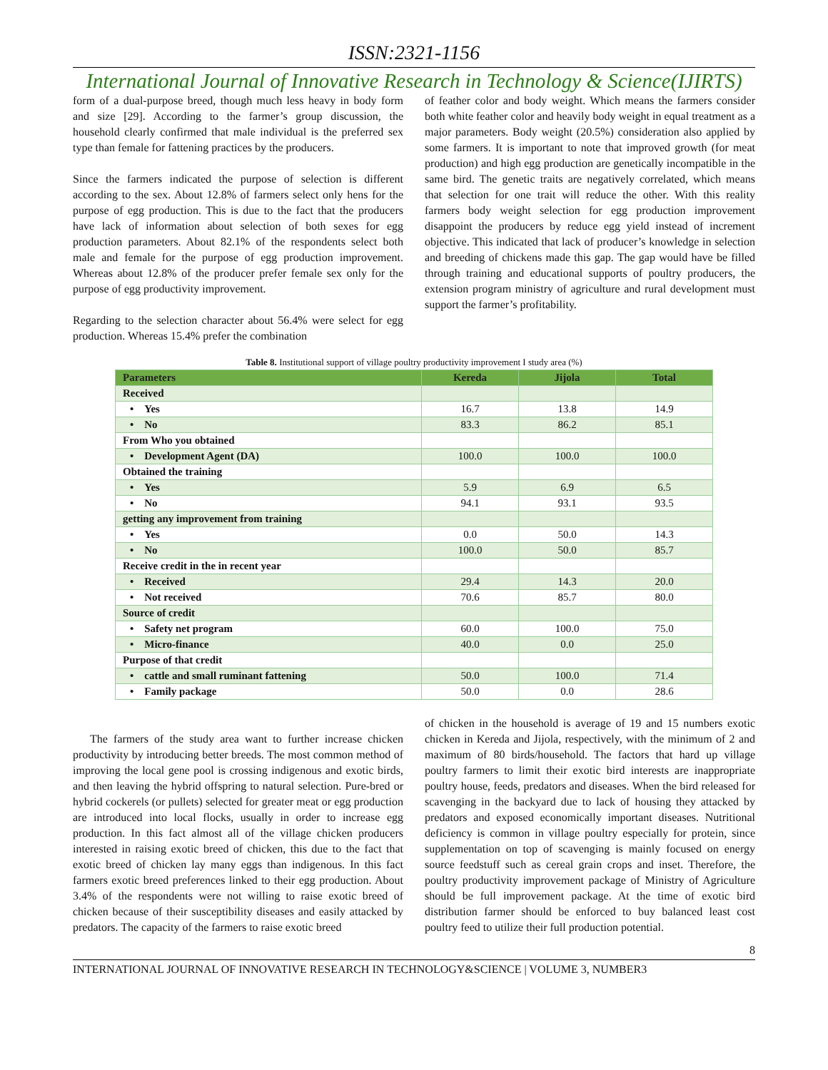ISSN:2321-1156
International Journal of Innovative Research in Technology & Science(IJIRTS)
form of a dual-purpose breed, though much less heavy in body form and size [29]. According to the farmer’s group discussion, the household clearly confirmed that male individual is the preferred sex type than female for fattening practices by the producers.
Since the farmers indicated the purpose of selection is different according to the sex. About 12.8% of farmers select only hens for the purpose of egg production. This is due to the fact that the producers have lack of information about selection of both sexes for egg production parameters. About 82.1% of the respondents select both male and female for the purpose of egg production improvement. Whereas about 12.8% of the producer prefer female sex only for the purpose of egg productivity improvement.
Regarding to the selection character about 56.4% were select for egg production. Whereas 15.4% prefer the combination
of feather color and body weight. Which means the farmers consider both white feather color and heavily body weight in equal treatment as a major parameters. Body weight (20.5%) consideration also applied by some farmers. It is important to note that improved growth (for meat production) and high egg production are genetically incompatible in the same bird. The genetic traits are negatively correlated, which means that selection for one trait will reduce the other. With this reality farmers body weight selection for egg production improvement disappoint the producers by reduce egg yield instead of increment objective. This indicated that lack of producer’s knowledge in selection and breeding of chickens made this gap. The gap would have be filled through training and educational supports of poultry producers, the extension program ministry of agriculture and rural development must support the farmer’s profitability.
Table 8. Institutional support of village poultry productivity improvement I study area (%)
| Parameters | Kereda | Jijola | Total |
| --- | --- | --- | --- |
| Received | | | |
| • Yes | 16.7 | 13.8 | 14.9 |
| • No | 83.3 | 86.2 | 85.1 |
| From Who you obtained | | | |
| • Development Agent (DA) | 100.0 | 100.0 | 100.0 |
| Obtained the training | | | |
| • Yes | 5.9 | 6.9 | 6.5 |
| • No | 94.1 | 93.1 | 93.5 |
| getting any improvement from training | | | |
| • Yes | 0.0 | 50.0 | 14.3 |
| • No | 100.0 | 50.0 | 85.7 |
| Receive credit in the in recent year | | | |
| • Received | 29.4 | 14.3 | 20.0 |
| • Not received | 70.6 | 85.7 | 80.0 |
| Source of credit | | | |
| • Safety net program | 60.0 | 100.0 | 75.0 |
| • Micro-finance | 40.0 | 0.0 | 25.0 |
| Purpose of that credit | | | |
| • cattle and small ruminant fattening | 50.0 | 100.0 | 71.4 |
| • Family package | 50.0 | 0.0 | 28.6 |
The farmers of the study area want to further increase chicken productivity by introducing better breeds. The most common method of improving the local gene pool is crossing indigenous and exotic birds, and then leaving the hybrid offspring to natural selection. Pure-bred or hybrid cockerels (or pullets) selected for greater meat or egg production are introduced into local flocks, usually in order to increase egg production. In this fact almost all of the village chicken producers interested in raising exotic breed of chicken, this due to the fact that exotic breed of chicken lay many eggs than indigenous. In this fact farmers exotic breed preferences linked to their egg production. About 3.4% of the respondents were not willing to raise exotic breed of chicken because of their susceptibility diseases and easily attacked by predators. The capacity of the farmers to raise exotic breed
of chicken in the household is average of 19 and 15 numbers exotic chicken in Kereda and Jijola, respectively, with the minimum of 2 and maximum of 80 birds/household. The factors that hard up village poultry farmers to limit their exotic bird interests are inappropriate poultry house, feeds, predators and diseases. When the bird released for scavenging in the backyard due to lack of housing they attacked by predators and exposed economically important diseases. Nutritional deficiency is common in village poultry especially for protein, since supplementation on top of scavenging is mainly focused on energy source feedstuff such as cereal grain crops and inset. Therefore, the poultry productivity improvement package of Ministry of Agriculture should be full improvement package. At the time of exotic bird distribution farmer should be enforced to buy balanced least cost poultry feed to utilize their full production potential.
8
INTERNATIONAL JOURNAL OF INNOVATIVE RESEARCH IN TECHNOLOGY&SCIENCE | VOLUME 3, NUMBER3